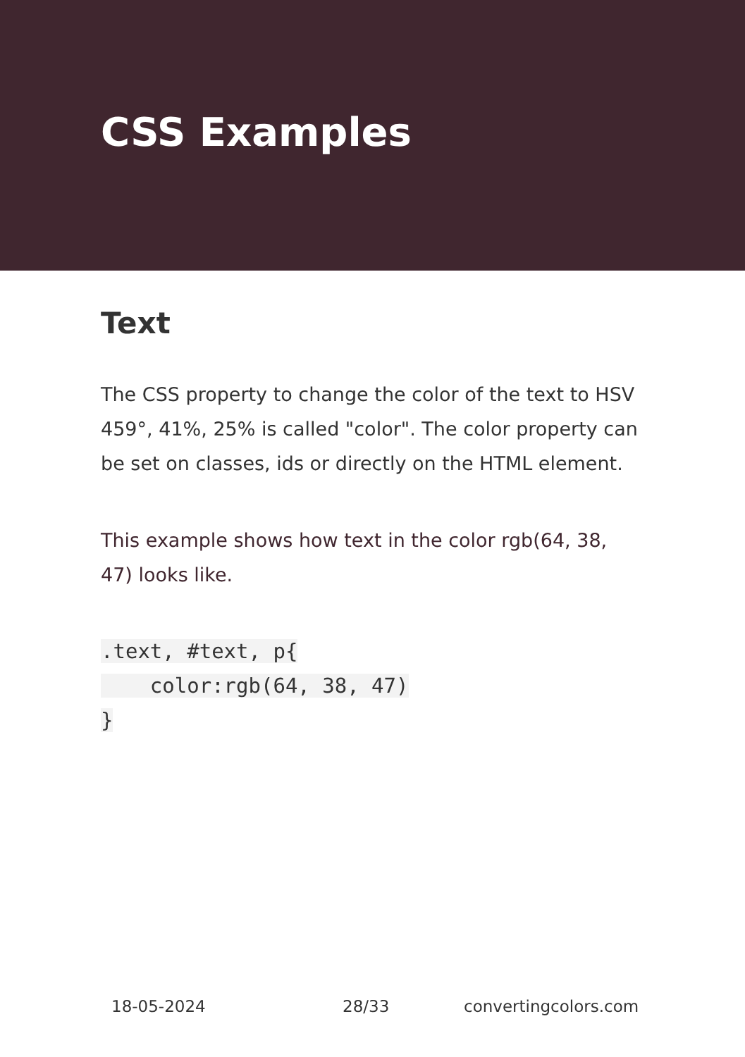CSS Examples
Text
The CSS property to change the color of the text to HSV 459°, 41%, 25% is called "color". The color property can be set on classes, ids or directly on the HTML element.
This example shows how text in the color rgb(64, 38, 47) looks like.
.text, #text, p{
    color:rgb(64, 38, 47)
}
18-05-2024 28/33 convertingcolors.com